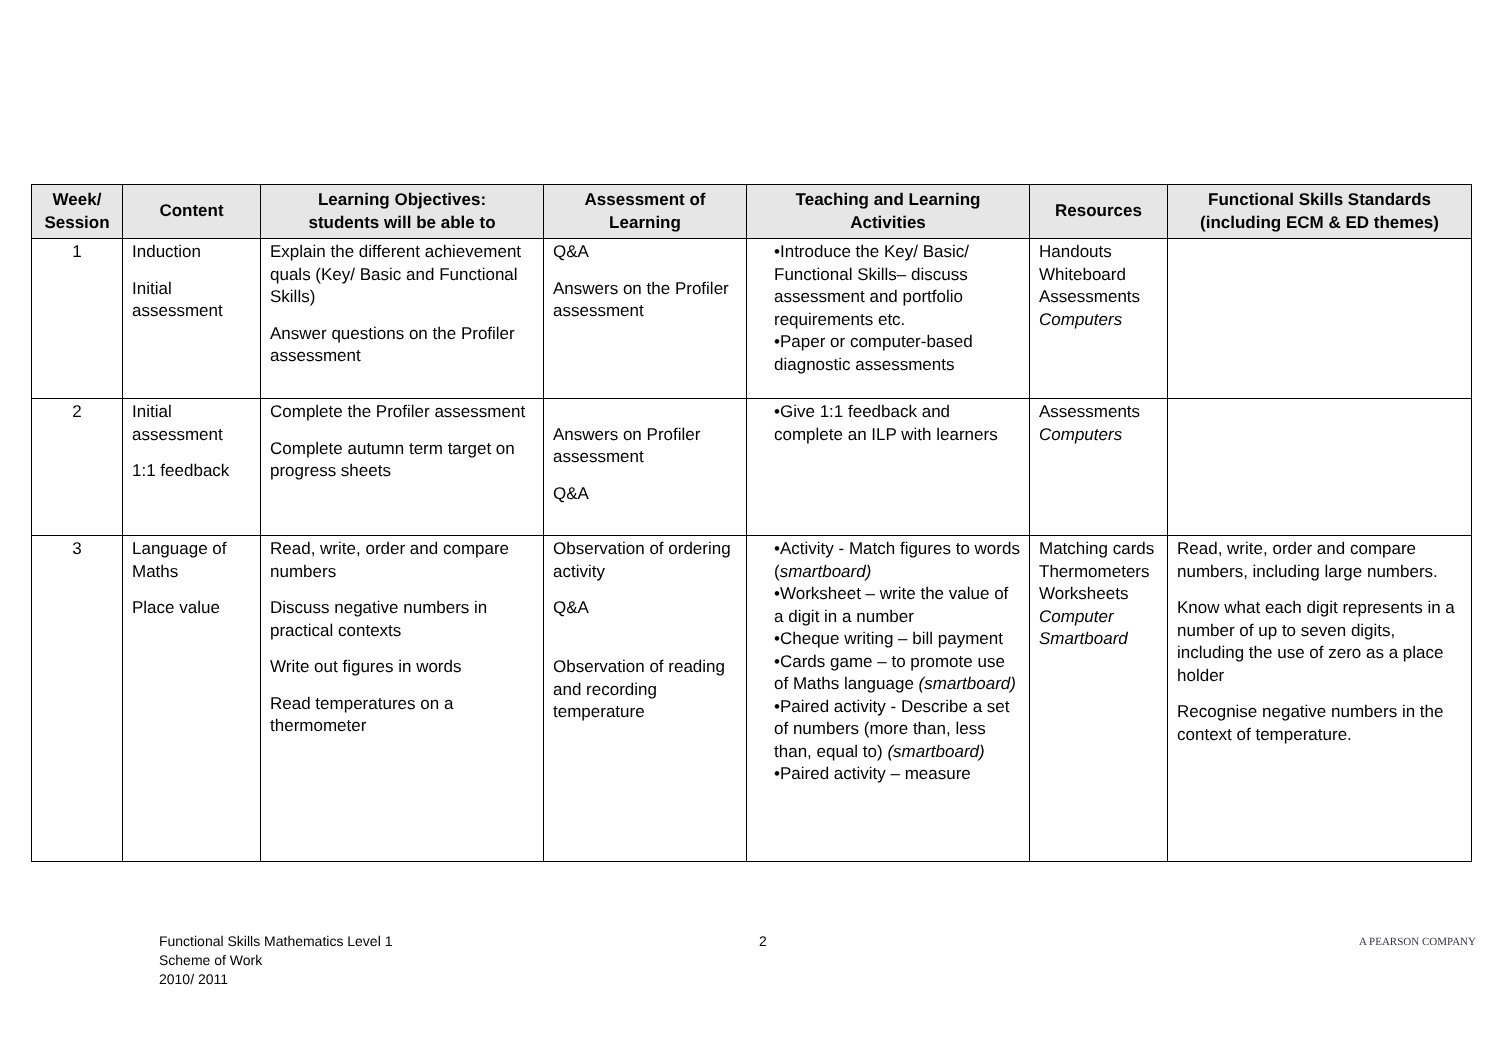| Week/ Session | Content | Learning Objectives: students will be able to | Assessment of Learning | Teaching and Learning Activities | Resources | Functional Skills Standards (including ECM & ED themes) |
| --- | --- | --- | --- | --- | --- | --- |
| 1 | Induction Initial assessment | Explain the different achievement quals (Key/ Basic and Functional Skills) Answer questions on the Profiler assessment | Q&A Answers on the Profiler assessment | •Introduce the Key/ Basic/ Functional Skills– discuss assessment and portfolio requirements etc. •Paper or computer-based diagnostic assessments | Handouts Whiteboard Assessments Computers | |
| 2 | Initial assessment 1:1 feedback | Complete the Profiler assessment Complete autumn term target on progress sheets | Answers on Profiler assessment Q&A | •Give 1:1 feedback and complete an ILP with learners | Assessments Computers | |
| 3 | Language of Maths Place value | Read, write, order and compare numbers Discuss negative numbers in practical contexts Write out figures in words Read temperatures on a thermometer | Observation of ordering activity Q&A Observation of reading and recording temperature | •Activity - Match figures to words ( smartboard) •Worksheet – write the value of a digit in a number •Cheque writing – bill payment •Cards game – to promote use of Maths language (smartboard) •Paired activity - Describe a set of numbers (more than, less than, equal to) (smartboard) •Paired activity – measure | Matching cards Thermometers Worksheets Computer Smartboard | Read, write, order and compare numbers, including large numbers. Know what each digit represents in a number of up to seven digits, including the use of zero as a place holder Recognise negative numbers in the context of temperature. |
Functional Skills Mathematics Level 1
Scheme of Work
2010/ 2011
2
A PEARSON COMPANY